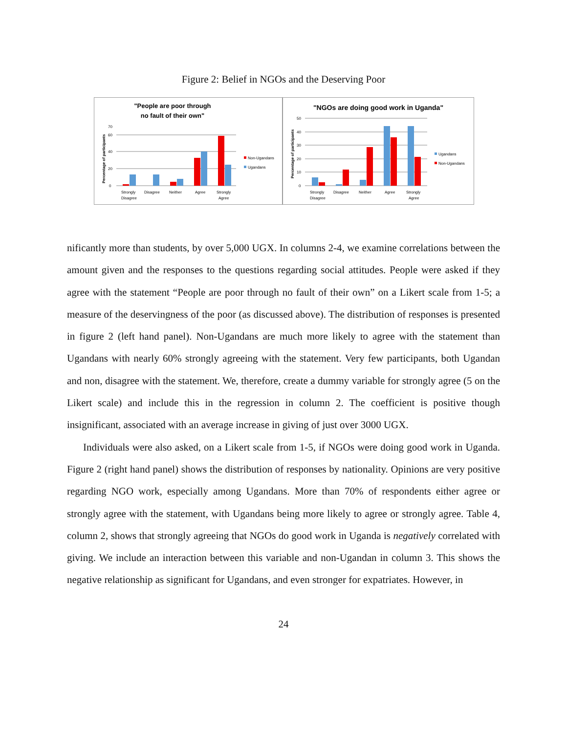Figure 2: Belief in NGOs and the Deserving Poor
"People are poor through
no fault of their own"
Percentage of participants
0
20
40
60
70
Strongly
Disagree
Disagree
Neither
Agree
Strongly
Agree
Non-Ugandans
Ugandans
"NGOs are doing good work in Uganda"
Percentage of participants
0
10
20
30
40
50
Strongly
Disagree
Disagree
Neither
Agree
Strongly
Agree
Ugandans
Non-Ugandans
nificantly more than students, by over 5,000 UGX. In columns 2-4, we examine correlations between the amount given and the responses to the questions regarding social attitudes. People were asked if they agree with the statement “People are poor through no fault of their own” on a Likert scale from 1-5; a measure of the deservingness of the poor (as discussed above). The distribution of responses is presented in figure 2 (left hand panel). Non-Ugandans are much more likely to agree with the statement than Ugandans with nearly 60% strongly agreeing with the statement. Very few participants, both Ugandan and non, disagree with the statement. We, therefore, create a dummy variable for strongly agree (5 on the Likert scale) and include this in the regression in column 2. The coefficient is positive though insignificant, associated with an average increase in giving of just over 3000 UGX.
Individuals were also asked, on a Likert scale from 1-5, if NGOs were doing good work in Uganda. Figure 2 (right hand panel) shows the distribution of responses by nationality. Opinions are very positive regarding NGO work, especially among Ugandans. More than 70% of respondents either agree or strongly agree with the statement, with Ugandans being more likely to agree or strongly agree. Table 4, column 2, shows that strongly agreeing that NGOs do good work in Uganda is negatively correlated with giving. We include an interaction between this variable and non-Ugandan in column 3. This shows the negative relationship as significant for Ugandans, and even stronger for expatriates. However, in
24